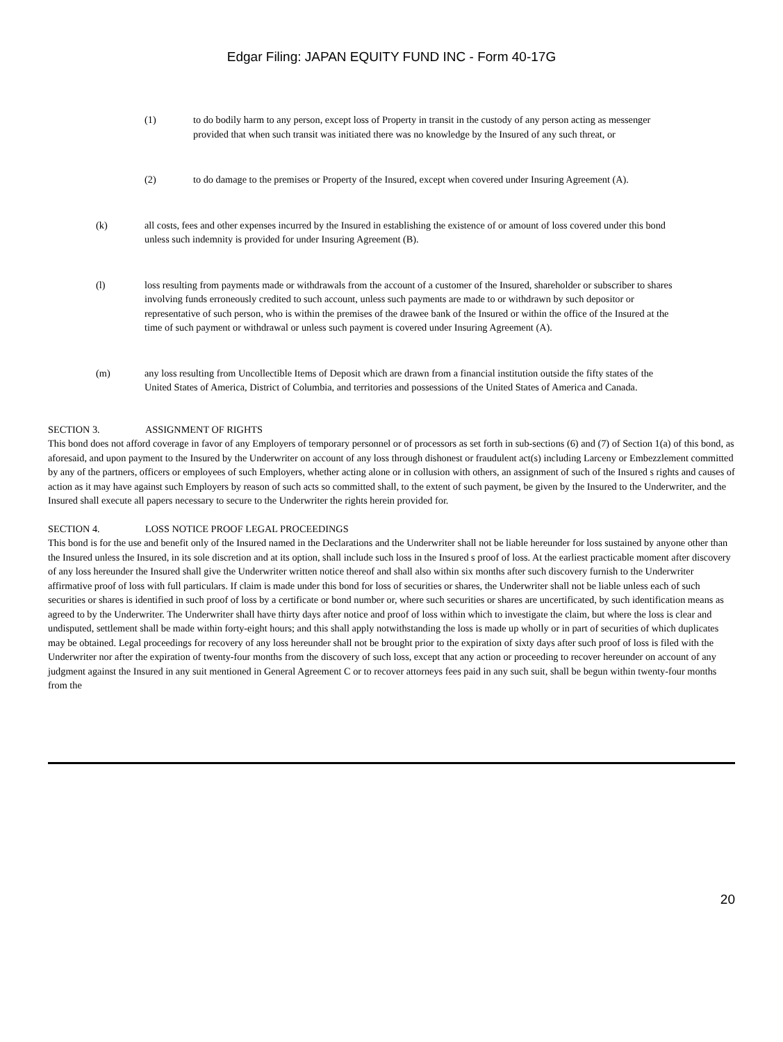Edgar Filing: JAPAN EQUITY FUND INC - Form 40-17G
(1) to do bodily harm to any person, except loss of Property in transit in the custody of any person acting as messenger provided that when such transit was initiated there was no knowledge by the Insured of any such threat, or
(2) to do damage to the premises or Property of the Insured, except when covered under Insuring Agreement (A).
(k) all costs, fees and other expenses incurred by the Insured in establishing the existence of or amount of loss covered under this bond unless such indemnity is provided for under Insuring Agreement (B).
(l) loss resulting from payments made or withdrawals from the account of a customer of the Insured, shareholder or subscriber to shares involving funds erroneously credited to such account, unless such payments are made to or withdrawn by such depositor or representative of such person, who is within the premises of the drawee bank of the Insured or within the office of the Insured at the time of such payment or withdrawal or unless such payment is covered under Insuring Agreement (A).
(m) any loss resulting from Uncollectible Items of Deposit which are drawn from a financial institution outside the fifty states of the United States of America, District of Columbia, and territories and possessions of the United States of America and Canada.
SECTION 3. ASSIGNMENT OF RIGHTS
This bond does not afford coverage in favor of any Employers of temporary personnel or of processors as set forth in sub-sections (6) and (7) of Section 1(a) of this bond, as aforesaid, and upon payment to the Insured by the Underwriter on account of any loss through dishonest or fraudulent act(s) including Larceny or Embezzlement committed by any of the partners, officers or employees of such Employers, whether acting alone or in collusion with others, an assignment of such of the Insured s rights and causes of action as it may have against such Employers by reason of such acts so committed shall, to the extent of such payment, be given by the Insured to the Underwriter, and the Insured shall execute all papers necessary to secure to the Underwriter the rights herein provided for.
SECTION 4. LOSS NOTICE PROOF LEGAL PROCEEDINGS
This bond is for the use and benefit only of the Insured named in the Declarations and the Underwriter shall not be liable hereunder for loss sustained by anyone other than the Insured unless the Insured, in its sole discretion and at its option, shall include such loss in the Insured s proof of loss. At the earliest practicable moment after discovery of any loss hereunder the Insured shall give the Underwriter written notice thereof and shall also within six months after such discovery furnish to the Underwriter affirmative proof of loss with full particulars. If claim is made under this bond for loss of securities or shares, the Underwriter shall not be liable unless each of such securities or shares is identified in such proof of loss by a certificate or bond number or, where such securities or shares are uncertificated, by such identification means as agreed to by the Underwriter. The Underwriter shall have thirty days after notice and proof of loss within which to investigate the claim, but where the loss is clear and undisputed, settlement shall be made within forty-eight hours; and this shall apply notwithstanding the loss is made up wholly or in part of securities of which duplicates may be obtained. Legal proceedings for recovery of any loss hereunder shall not be brought prior to the expiration of sixty days after such proof of loss is filed with the Underwriter nor after the expiration of twenty-four months from the discovery of such loss, except that any action or proceeding to recover hereunder on account of any judgment against the Insured in any suit mentioned in General Agreement C or to recover attorneys fees paid in any such suit, shall be begun within twenty-four months from the
20